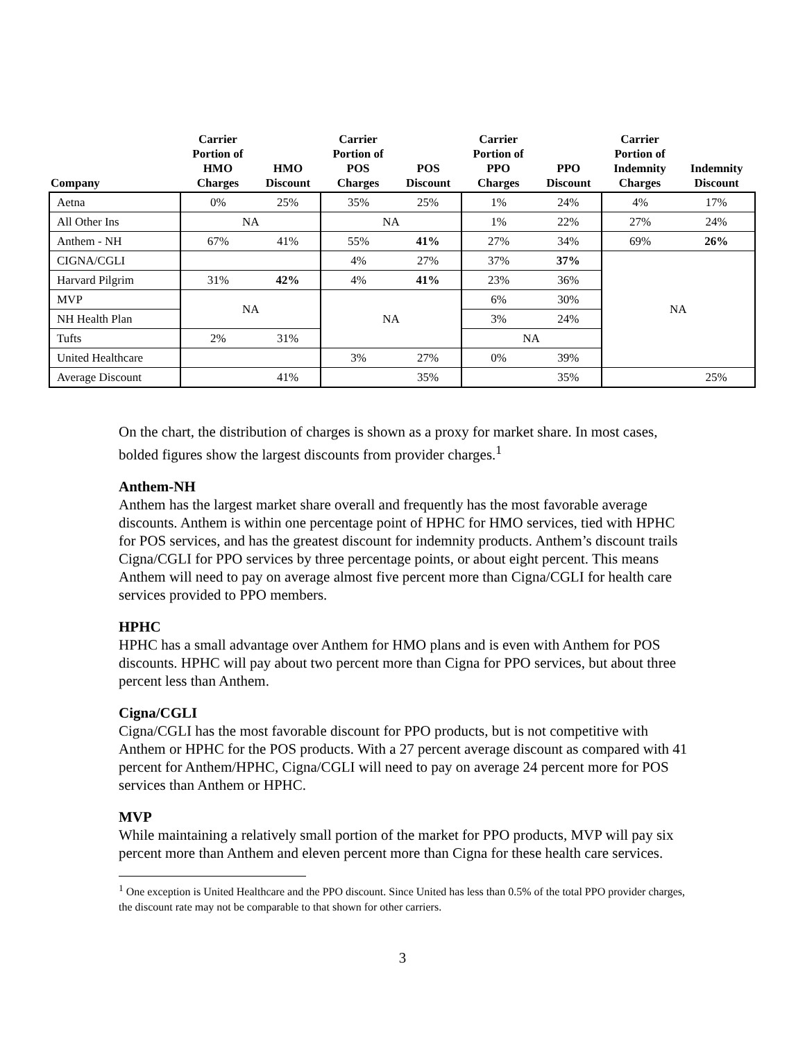| Company | Carrier Portion of HMO Charges | HMO Discount | Carrier Portion of POS Charges | POS Discount | Carrier Portion of PPO Charges | PPO Discount | Carrier Portion of Indemnity Charges | Indemnity Discount |
| --- | --- | --- | --- | --- | --- | --- | --- | --- |
| Aetna | 0% | 25% | 35% | 25% | 1% | 24% | 4% | 17% |
| All Other Ins | NA | | NA | | 1% | 22% | 27% | 24% |
| Anthem - NH | 67% | 41% | 55% | 41% | 27% | 34% | 69% | 26% |
| CIGNA/CGLI | | | 4% | 27% | 37% | 37% | NA | |
| Harvard Pilgrim | 31% | 42% | 4% | 41% | 23% | 36% | | |
| MVP | NA | | NA | | 6% | 30% | | |
| NH Health Plan | | | | | 3% | 24% | | |
| Tufts | 2% | 31% | | | NA | | | |
| United Healthcare | | | 3% | 27% | 0% | 39% | | |
| Average Discount | | 41% | | 35% | | 35% | | 25% |
On the chart, the distribution of charges is shown as a proxy for market share. In most cases, bolded figures show the largest discounts from provider charges.<sup>1</sup>
Anthem-NH
Anthem has the largest market share overall and frequently has the most favorable average discounts. Anthem is within one percentage point of HPHC for HMO services, tied with HPHC for POS services, and has the greatest discount for indemnity products. Anthem’s discount trails Cigna/CGLI for PPO services by three percentage points, or about eight percent. This means Anthem will need to pay on average almost five percent more than Cigna/CGLI for health care services provided to PPO members.
HPHC
HPHC has a small advantage over Anthem for HMO plans and is even with Anthem for POS discounts. HPHC will pay about two percent more than Cigna for PPO services, but about three percent less than Anthem.
Cigna/CGLI
Cigna/CGLI has the most favorable discount for PPO products, but is not competitive with Anthem or HPHC for the POS products. With a 27 percent average discount as compared with 41 percent for Anthem/HPHC, Cigna/CGLI will need to pay on average 24 percent more for POS services than Anthem or HPHC.
MVP
While maintaining a relatively small portion of the market for PPO products, MVP will pay six percent more than Anthem and eleven percent more than Cigna for these health care services.
<sup>1</sup> One exception is United Healthcare and the PPO discount. Since United has less than 0.5% of the total PPO provider charges, the discount rate may not be comparable to that shown for other carriers.
3